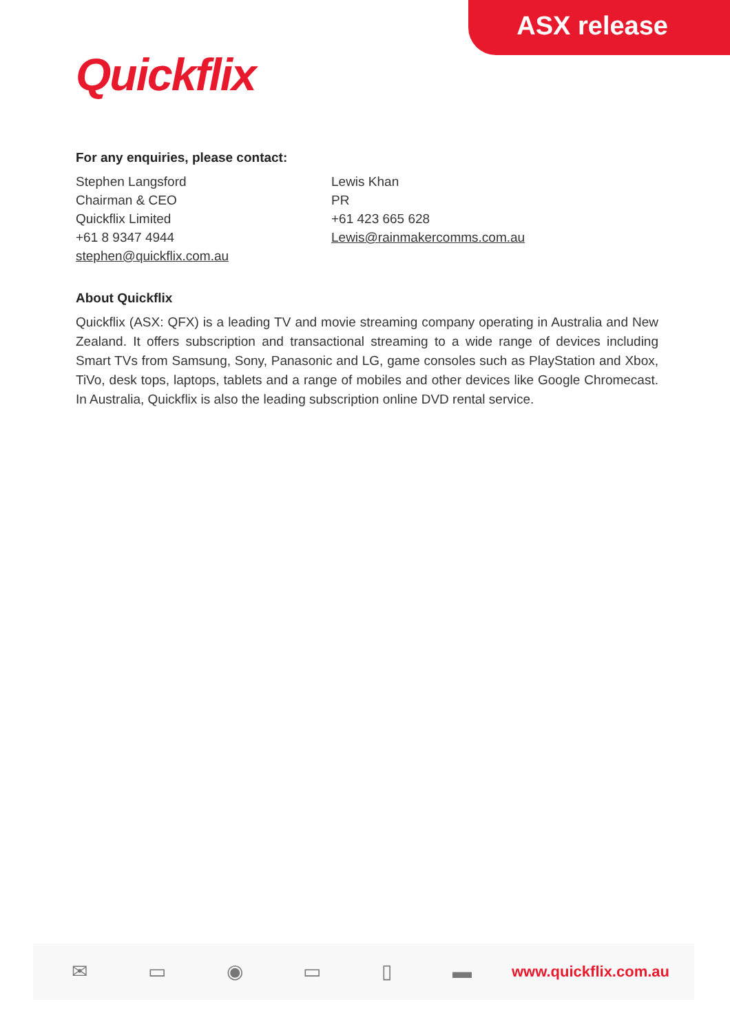ASX release
Quickflix
For any enquiries, please contact:
Stephen Langsford
Chairman & CEO
Quickflix Limited
+61 8 9347 4944
stephen@quickflix.com.au
Lewis Khan
PR
+61 423 665 628
Lewis@rainmakercomms.com.au
About Quickflix
Quickflix (ASX: QFX) is a leading TV and movie streaming company operating in Australia and New Zealand. It offers subscription and transactional streaming to a wide range of devices including Smart TVs from Samsung, Sony, Panasonic and LG, game consoles such as PlayStation and Xbox, TiVo, desk tops, laptops, tablets and a range of mobiles and other devices like Google Chromecast. In Australia, Quickflix is also the leading subscription online DVD rental service.
✉ ▭ ◉ ▭ ▯ ▬ www.quickflix.com.au